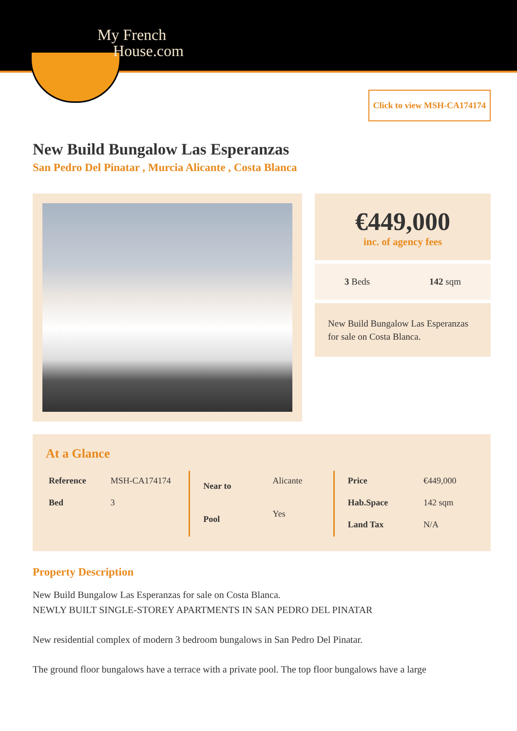My French
House.com
Click to view MSH-CA174174
New Build Bungalow Las Esperanzas
San Pedro Del Pinatar , Murcia Alicante , Costa Blanca
€449,000
inc. of agency fees
3 Beds 142 sqm
New Build Bungalow Las Esperanzas for sale on Costa Blanca.
At a Glance
| Reference | MSH-CA174174 |
| Bed | 3 |
| Near to | Alicante |
| Pool | Yes |
| Price | €449,000 |
| Hab.Space | 142 sqm |
| Land Tax | N/A |
Property Description
New Build Bungalow Las Esperanzas for sale on Costa Blanca.
NEWLY BUILT SINGLE-STOREY APARTMENTS IN SAN PEDRO DEL PINATAR
New residential complex of modern 3 bedroom bungalows in San Pedro Del Pinatar.
The ground floor bungalows have a terrace with a private pool. The top floor bungalows have a large